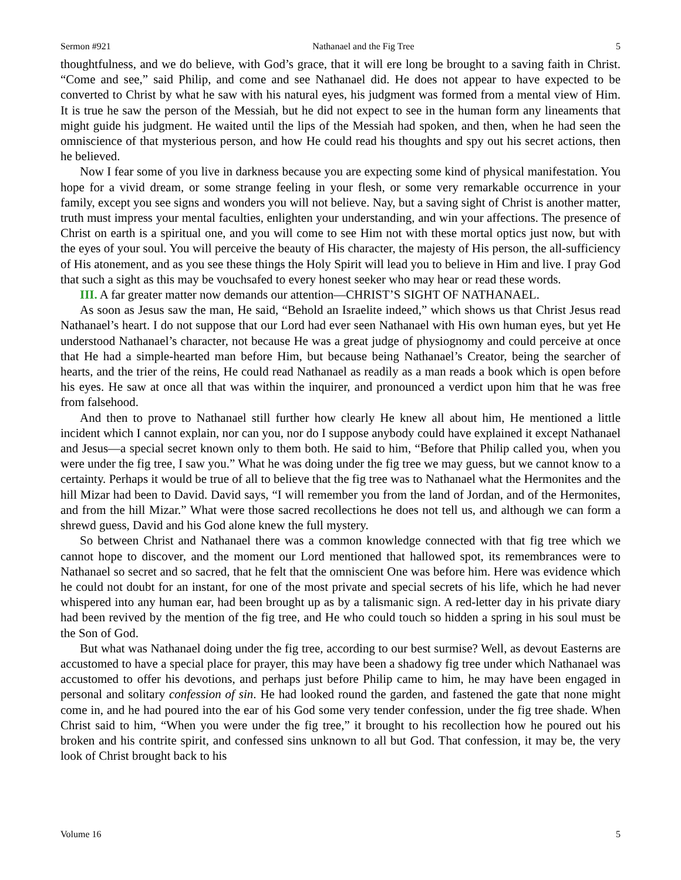Sermon #921 Nathanael and the Fig Tree 5
thoughtfulness, and we do believe, with God’s grace, that it will ere long be brought to a saving faith in Christ. “Come and see,” said Philip, and come and see Nathanael did. He does not appear to have expected to be converted to Christ by what he saw with his natural eyes, his judgment was formed from a mental view of Him. It is true he saw the person of the Messiah, but he did not expect to see in the human form any lineaments that might guide his judgment. He waited until the lips of the Messiah had spoken, and then, when he had seen the omniscience of that mysterious person, and how He could read his thoughts and spy out his secret actions, then he believed.
Now I fear some of you live in darkness because you are expecting some kind of physical manifestation. You hope for a vivid dream, or some strange feeling in your flesh, or some very remarkable occurrence in your family, except you see signs and wonders you will not believe. Nay, but a saving sight of Christ is another matter, truth must impress your mental faculties, enlighten your understanding, and win your affections. The presence of Christ on earth is a spiritual one, and you will come to see Him not with these mortal optics just now, but with the eyes of your soul. You will perceive the beauty of His character, the majesty of His person, the all-sufficiency of His atonement, and as you see these things the Holy Spirit will lead you to believe in Him and live. I pray God that such a sight as this may be vouchsafed to every honest seeker who may hear or read these words.
III. A far greater matter now demands our attention—CHRIST’S SIGHT OF NATHANAEL.
As soon as Jesus saw the man, He said, “Behold an Israelite indeed,” which shows us that Christ Jesus read Nathanael’s heart. I do not suppose that our Lord had ever seen Nathanael with His own human eyes, but yet He understood Nathanael’s character, not because He was a great judge of physiognomy and could perceive at once that He had a simple-hearted man before Him, but because being Nathanael’s Creator, being the searcher of hearts, and the trier of the reins, He could read Nathanael as readily as a man reads a book which is open before his eyes. He saw at once all that was within the inquirer, and pronounced a verdict upon him that he was free from falsehood.
And then to prove to Nathanael still further how clearly He knew all about him, He mentioned a little incident which I cannot explain, nor can you, nor do I suppose anybody could have explained it except Nathanael and Jesus—a special secret known only to them both. He said to him, “Before that Philip called you, when you were under the fig tree, I saw you.” What he was doing under the fig tree we may guess, but we cannot know to a certainty. Perhaps it would be true of all to believe that the fig tree was to Nathanael what the Hermonites and the hill Mizar had been to David. David says, “I will remember you from the land of Jordan, and of the Hermonites, and from the hill Mizar.” What were those sacred recollections he does not tell us, and although we can form a shrewd guess, David and his God alone knew the full mystery.
So between Christ and Nathanael there was a common knowledge connected with that fig tree which we cannot hope to discover, and the moment our Lord mentioned that hallowed spot, its remembrances were to Nathanael so secret and so sacred, that he felt that the omniscient One was before him. Here was evidence which he could not doubt for an instant, for one of the most private and special secrets of his life, which he had never whispered into any human ear, had been brought up as by a talismanic sign. A red-letter day in his private diary had been revived by the mention of the fig tree, and He who could touch so hidden a spring in his soul must be the Son of God.
But what was Nathanael doing under the fig tree, according to our best surmise? Well, as devout Easterns are accustomed to have a special place for prayer, this may have been a shadowy fig tree under which Nathanael was accustomed to offer his devotions, and perhaps just before Philip came to him, he may have been engaged in personal and solitary confession of sin. He had looked round the garden, and fastened the gate that none might come in, and he had poured into the ear of his God some very tender confession, under the fig tree shade. When Christ said to him, “When you were under the fig tree,” it brought to his recollection how he poured out his broken and his contrite spirit, and confessed sins unknown to all but God. That confession, it may be, the very look of Christ brought back to his
Volume 16 5